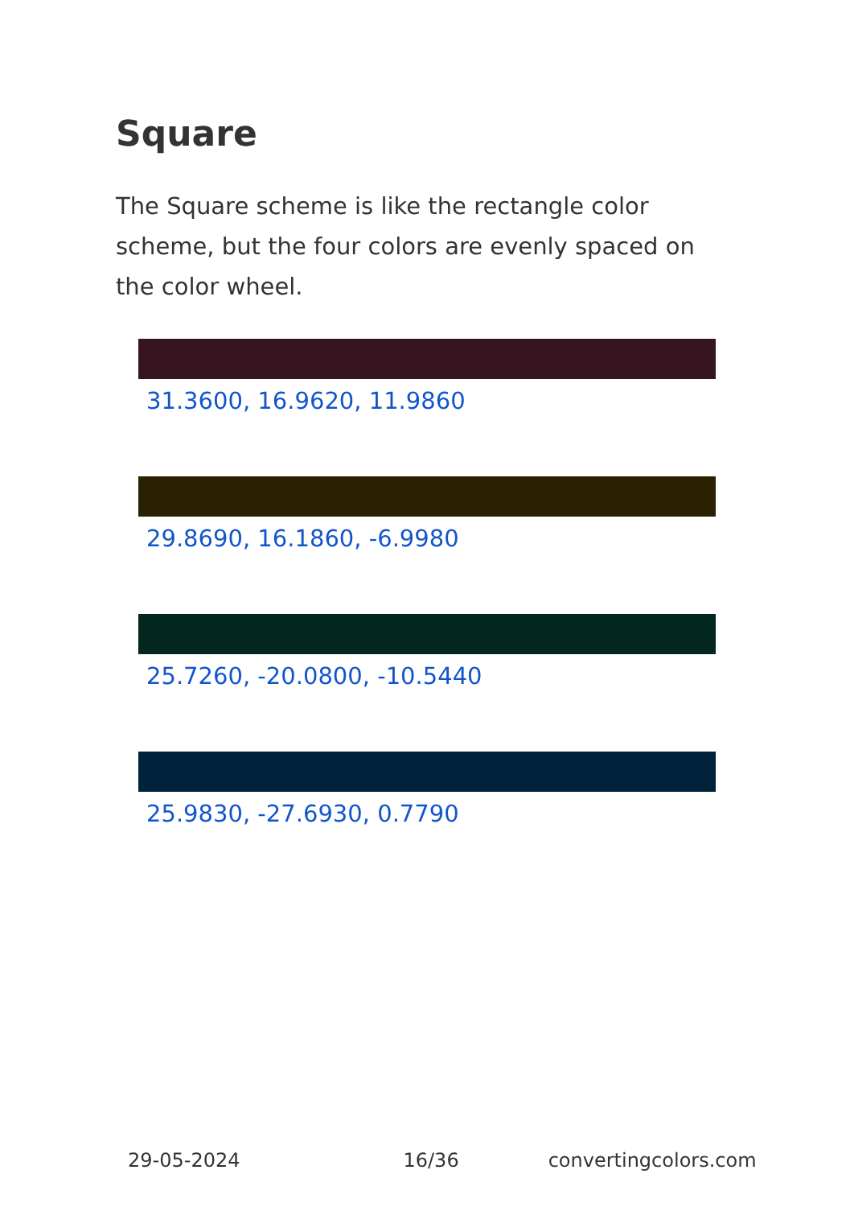Square
The Square scheme is like the rectangle color scheme, but the four colors are evenly spaced on the color wheel.
31.3600, 16.9620, 11.9860
29.8690, 16.1860, -6.9980
25.7260, -20.0800, -10.5440
25.9830, -27.6930, 0.7790
29-05-2024 16/36 convertingcolors.com